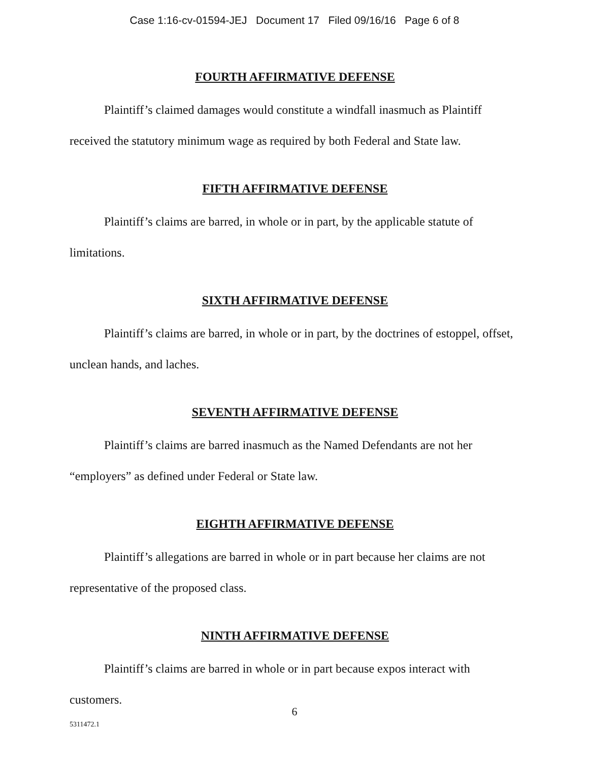Case 1:16-cv-01594-JEJ Document 17 Filed 09/16/16 Page 6 of 8
FOURTH AFFIRMATIVE DEFENSE
Plaintiff’s claimed damages would constitute a windfall inasmuch as Plaintiff received the statutory minimum wage as required by both Federal and State law.
FIFTH AFFIRMATIVE DEFENSE
Plaintiff’s claims are barred, in whole or in part, by the applicable statute of limitations.
SIXTH AFFIRMATIVE DEFENSE
Plaintiff’s claims are barred, in whole or in part, by the doctrines of estoppel, offset, unclean hands, and laches.
SEVENTH AFFIRMATIVE DEFENSE
Plaintiff’s claims are barred inasmuch as the Named Defendants are not her “employers” as defined under Federal or State law.
EIGHTH AFFIRMATIVE DEFENSE
Plaintiff’s allegations are barred in whole or in part because her claims are not representative of the proposed class.
NINTH AFFIRMATIVE DEFENSE
Plaintiff’s claims are barred in whole or in part because expos interact with customers.
6
5311472.1